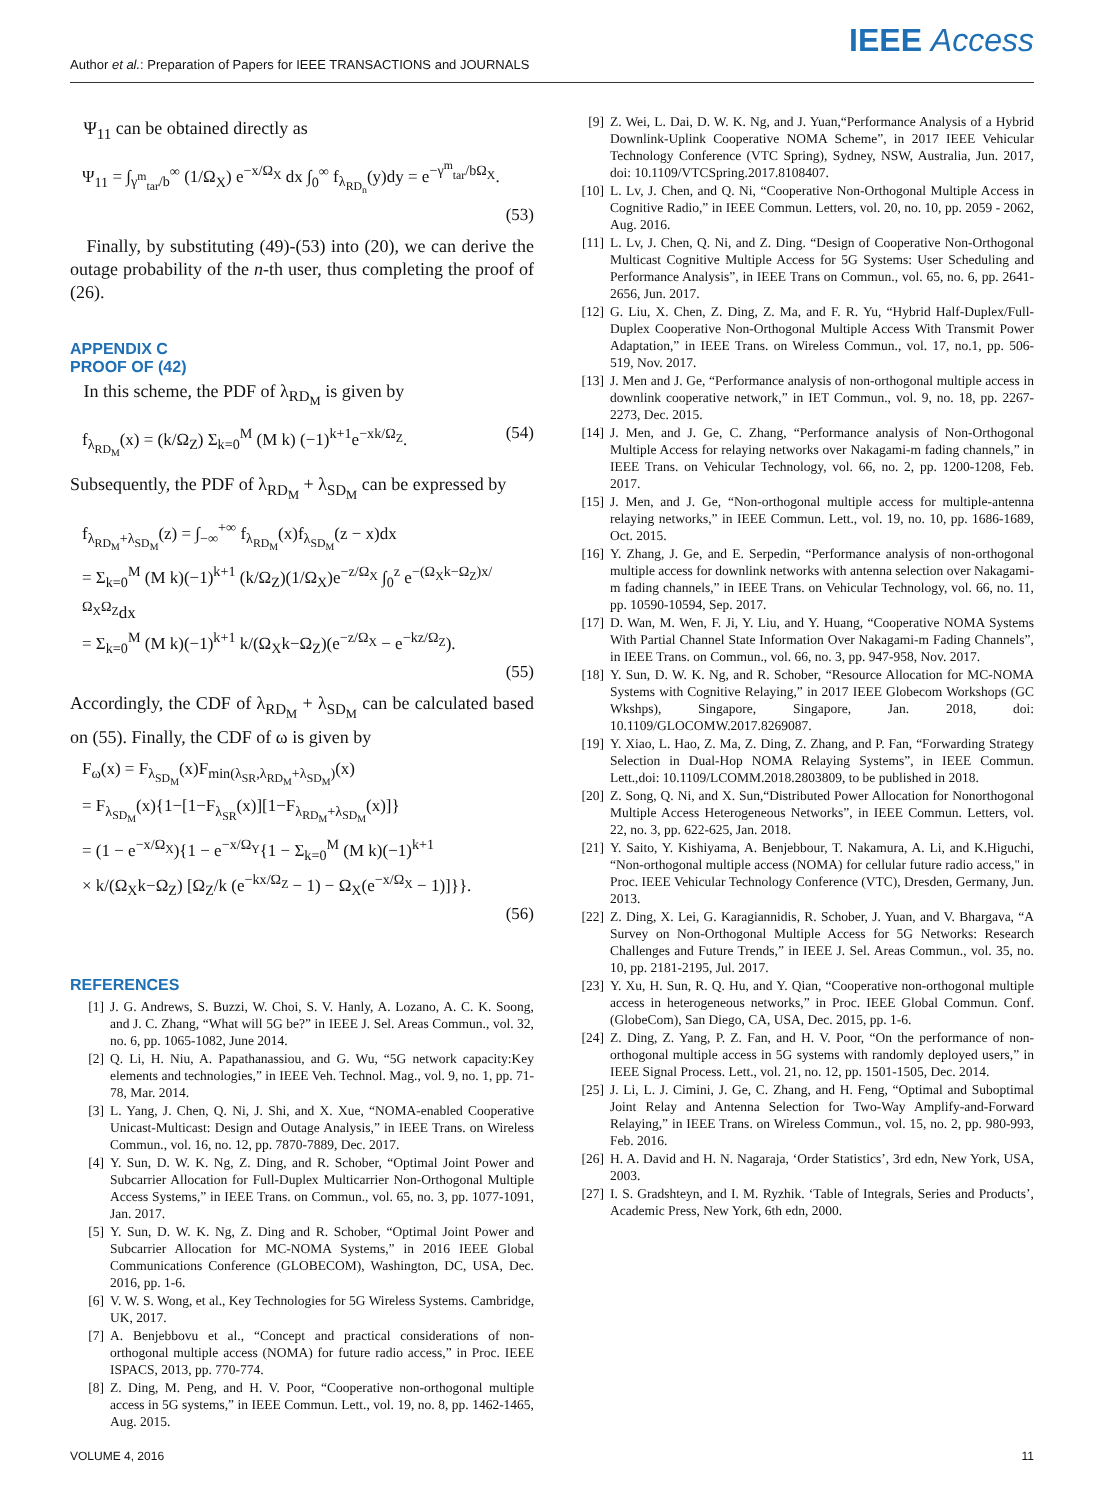Author et al.: Preparation of Papers for IEEE TRANSACTIONS and JOURNALS
IEEE Access
Ψ<sub>11</sub> can be obtained directly as
Ψ<sub>11</sub> = ∫<sub>γ<sup>m</sup><sub>tar</sub>/b</sub><sup>∞</sup> (1/Ω<sub>X</sub>) e<sup>−x/Ω<sub>X</sub></sup> dx ∫<sub>0</sub><sup>∞</sup> f<sub>λ<sub>RD<sub>n</sub></sub></sub>(y)dy = e<sup>−γ<sup>m</sup><sub>tar</sub>/bΩ<sub>X</sub></sup>.
(53)
Finally, by substituting (49)-(53) into (20), we can derive the outage probability of the n-th user, thus completing the proof of (26).
APPENDIX C
PROOF OF (42)
In this scheme, the PDF of λ<sub>RD<sub>M</sub></sub> is given by
f<sub>λ<sub>RD<sub>M</sub></sub></sub>(x) = (k/Ω<sub>Z</sub>) Σ<sub>k=0</sub><sup>M</sup> (M k) (−1)<sup>k+1</sup>e<sup>−xk/Ω<sub>Z</sub></sup>. (54)
Subsequently, the PDF of λ<sub>RD<sub>M</sub></sub> + λ<sub>SD<sub>M</sub></sub> can be expressed by
f<sub>λ<sub>RD<sub>M</sub></sub>+λ<sub>SD<sub>M</sub></sub></sub>(z) = ∫<sub>−∞</sub><sup>+∞</sup> f<sub>λ<sub>RD<sub>M</sub></sub></sub>(x)f<sub>λ<sub>SD<sub>M</sub></sub></sub>(z − x)dx
= Σ<sub>k=0</sub><sup>M</sup> (M k)(−1)<sup>k+1</sup> (k/Ω<sub>Z</sub>)(1/Ω<sub>X</sub>)e<sup>−z/Ω<sub>X</sub></sup> ∫<sub>0</sub><sup>z</sup> e<sup>−(Ω<sub>X</sub>k−Ω<sub>Z</sub>)x/Ω<sub>X</sub>Ω<sub>Z</sub></sup>dx
= Σ<sub>k=0</sub><sup>M</sup> (M k)(−1)<sup>k+1</sup> k/(Ω<sub>X</sub>k−Ω<sub>Z</sub>)(e<sup>−z/Ω<sub>X</sub></sup> − e<sup>−kz/Ω<sub>Z</sub></sup>).
(55)
Accordingly, the CDF of λ<sub>RD<sub>M</sub></sub> + λ<sub>SD<sub>M</sub></sub> can be calculated based on (55). Finally, the CDF of ω is given by
F<sub>ω</sub>(x) = F<sub>λ<sub>SD<sub>M</sub></sub></sub>(x)F<sub>min(λ<sub>SR</sub>,λ<sub>RD<sub>M</sub></sub>+λ<sub>SD<sub>M</sub></sub>)</sub>(x)
= F<sub>λ<sub>SD<sub>M</sub></sub></sub>(x){1−[1−F<sub>λ<sub>SR</sub></sub>(x)][1−F<sub>λ<sub>RD<sub>M</sub></sub>+λ<sub>SD<sub>M</sub></sub></sub>(x)]}
= (1 − e<sup>−x/Ω<sub>X</sub></sup>){1 − e<sup>−x/Ω<sub>Y</sub></sup>{1 − Σ<sub>k=0</sub><sup>M</sup> (M k)(−1)<sup>k+1</sup>
× k/(Ω<sub>X</sub>k−Ω<sub>Z</sub>) [Ω<sub>Z</sub>/k (e<sup>−kx/Ω<sub>Z</sub></sup> − 1) − Ω<sub>X</sub>(e<sup>−x/Ω<sub>X</sub></sup> − 1)]}}.
(56)
REFERENCES
[1] J. G. Andrews, S. Buzzi, W. Choi, S. V. Hanly, A. Lozano, A. C. K. Soong, and J. C. Zhang, “What will 5G be?” in IEEE J. Sel. Areas Commun., vol. 32, no. 6, pp. 1065-1082, June 2014.
[2] Q. Li, H. Niu, A. Papathanassiou, and G. Wu, “5G network capacity:Key elements and technologies,” in IEEE Veh. Technol. Mag., vol. 9, no. 1, pp. 71-78, Mar. 2014.
[3] L. Yang, J. Chen, Q. Ni, J. Shi, and X. Xue, “NOMA-enabled Cooperative Unicast-Multicast: Design and Outage Analysis,” in IEEE Trans. on Wireless Commun., vol. 16, no. 12, pp. 7870-7889, Dec. 2017.
[4] Y. Sun, D. W. K. Ng, Z. Ding, and R. Schober, “Optimal Joint Power and Subcarrier Allocation for Full-Duplex Multicarrier Non-Orthogonal Multiple Access Systems,” in IEEE Trans. on Commun., vol. 65, no. 3, pp. 1077-1091, Jan. 2017.
[5] Y. Sun, D. W. K. Ng, Z. Ding and R. Schober, “Optimal Joint Power and Subcarrier Allocation for MC-NOMA Systems,” in 2016 IEEE Global Communications Conference (GLOBECOM), Washington, DC, USA, Dec. 2016, pp. 1-6.
[6] V. W. S. Wong, et al., Key Technologies for 5G Wireless Systems. Cambridge, UK, 2017.
[7] A. Benjebbovu et al., “Concept and practical considerations of non-orthogonal multiple access (NOMA) for future radio access,” in Proc. IEEE ISPACS, 2013, pp. 770-774.
[8] Z. Ding, M. Peng, and H. V. Poor, “Cooperative non-orthogonal multiple access in 5G systems,” in IEEE Commun. Lett., vol. 19, no. 8, pp. 1462-1465, Aug. 2015.
[9] Z. Wei, L. Dai, D. W. K. Ng, and J. Yuan,“Performance Analysis of a Hybrid Downlink-Uplink Cooperative NOMA Scheme”, in 2017 IEEE Vehicular Technology Conference (VTC Spring), Sydney, NSW, Australia, Jun. 2017, doi: 10.1109/VTCSpring.2017.8108407.
[10] L. Lv, J. Chen, and Q. Ni, “Cooperative Non-Orthogonal Multiple Access in Cognitive Radio,” in IEEE Commun. Letters, vol. 20, no. 10, pp. 2059 - 2062, Aug. 2016.
[11] L. Lv, J. Chen, Q. Ni, and Z. Ding. “Design of Cooperative Non-Orthogonal Multicast Cognitive Multiple Access for 5G Systems: User Scheduling and Performance Analysis”, in IEEE Trans on Commun., vol. 65, no. 6, pp. 2641-2656, Jun. 2017.
[12] G. Liu, X. Chen, Z. Ding, Z. Ma, and F. R. Yu, “Hybrid Half-Duplex/Full-Duplex Cooperative Non-Orthogonal Multiple Access With Transmit Power Adaptation,” in IEEE Trans. on Wireless Commun., vol. 17, no.1, pp. 506-519, Nov. 2017.
[13] J. Men and J. Ge, “Performance analysis of non-orthogonal multiple access in downlink cooperative network,” in IET Commun., vol. 9, no. 18, pp. 2267-2273, Dec. 2015.
[14] J. Men, and J. Ge, C. Zhang, “Performance analysis of Non-Orthogonal Multiple Access for relaying networks over Nakagami-m fading channels,” in IEEE Trans. on Vehicular Technology, vol. 66, no. 2, pp. 1200-1208, Feb. 2017.
[15] J. Men, and J. Ge, “Non-orthogonal multiple access for multiple-antenna relaying networks,” in IEEE Commun. Lett., vol. 19, no. 10, pp. 1686-1689, Oct. 2015.
[16] Y. Zhang, J. Ge, and E. Serpedin, “Performance analysis of non-orthogonal multiple access for downlink networks with antenna selection over Nakagami-m fading channels,” in IEEE Trans. on Vehicular Technology, vol. 66, no. 11, pp. 10590-10594, Sep. 2017.
[17] D. Wan, M. Wen, F. Ji, Y. Liu, and Y. Huang, “Cooperative NOMA Systems With Partial Channel State Information Over Nakagami-m Fading Channels”, in IEEE Trans. on Commun., vol. 66, no. 3, pp. 947-958, Nov. 2017.
[18] Y. Sun, D. W. K. Ng, and R. Schober, “Resource Allocation for MC-NOMA Systems with Cognitive Relaying,” in 2017 IEEE Globecom Workshops (GC Wkshps), Singapore, Singapore, Jan. 2018, doi: 10.1109/GLOCOMW.2017.8269087.
[19] Y. Xiao, L. Hao, Z. Ma, Z. Ding, Z. Zhang, and P. Fan, “Forwarding Strategy Selection in Dual-Hop NOMA Relaying Systems”, in IEEE Commun. Lett.,doi: 10.1109/LCOMM.2018.2803809, to be published in 2018.
[20] Z. Song, Q. Ni, and X. Sun,“Distributed Power Allocation for Nonorthogonal Multiple Access Heterogeneous Networks”, in IEEE Commun. Letters, vol. 22, no. 3, pp. 622-625, Jan. 2018.
[21] Y. Saito, Y. Kishiyama, A. Benjebbour, T. Nakamura, A. Li, and K.Higuchi, “Non-orthogonal multiple access (NOMA) for cellular future radio access," in Proc. IEEE Vehicular Technology Conference (VTC), Dresden, Germany, Jun. 2013.
[22] Z. Ding, X. Lei, G. Karagiannidis, R. Schober, J. Yuan, and V. Bhargava, “A Survey on Non-Orthogonal Multiple Access for 5G Networks: Research Challenges and Future Trends,” in IEEE J. Sel. Areas Commun., vol. 35, no. 10, pp. 2181-2195, Jul. 2017.
[23] Y. Xu, H. Sun, R. Q. Hu, and Y. Qian, “Cooperative non-orthogonal multiple access in heterogeneous networks,” in Proc. IEEE Global Commun. Conf. (GlobeCom), San Diego, CA, USA, Dec. 2015, pp. 1-6.
[24] Z. Ding, Z. Yang, P. Z. Fan, and H. V. Poor, “On the performance of non-orthogonal multiple access in 5G systems with randomly deployed users,” in IEEE Signal Process. Lett., vol. 21, no. 12, pp. 1501-1505, Dec. 2014.
[25] J. Li, L. J. Cimini, J. Ge, C. Zhang, and H. Feng, “Optimal and Suboptimal Joint Relay and Antenna Selection for Two-Way Amplify-and-Forward Relaying,” in IEEE Trans. on Wireless Commun., vol. 15, no. 2, pp. 980-993, Feb. 2016.
[26] H. A. David and H. N. Nagaraja, ‘Order Statistics’, 3rd edn, New York, USA, 2003.
[27] I. S. Gradshteyn, and I. M. Ryzhik. ‘Table of Integrals, Series and Products’, Academic Press, New York, 6th edn, 2000.
VOLUME 4, 2016 11